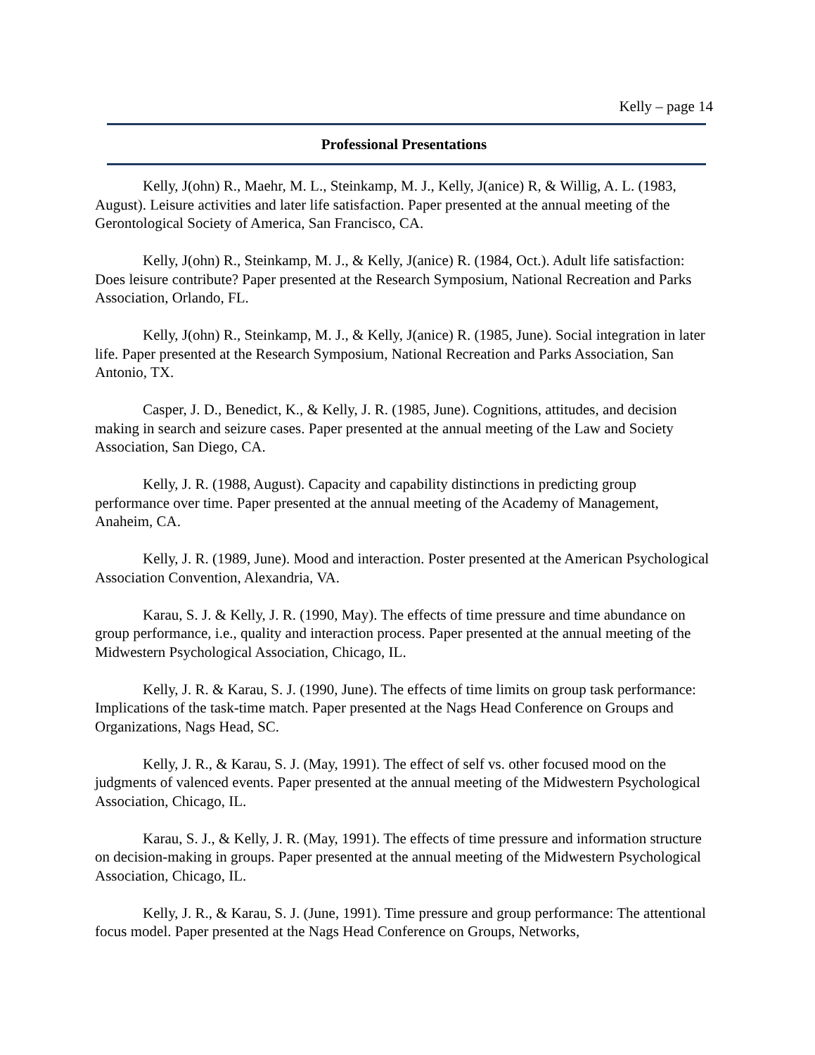Kelly – page 14
Professional Presentations
Kelly, J(ohn) R., Maehr, M. L., Steinkamp, M. J., Kelly, J(anice) R, & Willig, A. L. (1983, August). Leisure activities and later life satisfaction. Paper presented at the annual meeting of the Gerontological Society of America, San Francisco, CA.
Kelly, J(ohn) R., Steinkamp, M. J., & Kelly, J(anice) R. (1984, Oct.). Adult life satisfaction: Does leisure contribute? Paper presented at the Research Symposium, National Recreation and Parks Association, Orlando, FL.
Kelly, J(ohn) R., Steinkamp, M. J., & Kelly, J(anice) R. (1985, June). Social integration in later life. Paper presented at the Research Symposium, National Recreation and Parks Association, San Antonio, TX.
Casper, J. D., Benedict, K., & Kelly, J. R. (1985, June). Cognitions, attitudes, and decision making in search and seizure cases. Paper presented at the annual meeting of the Law and Society Association, San Diego, CA.
Kelly, J. R. (1988, August). Capacity and capability distinctions in predicting group performance over time. Paper presented at the annual meeting of the Academy of Management, Anaheim, CA.
Kelly, J. R. (1989, June). Mood and interaction. Poster presented at the American Psychological Association Convention, Alexandria, VA.
Karau, S. J. & Kelly, J. R. (1990, May). The effects of time pressure and time abundance on group performance, i.e., quality and interaction process. Paper presented at the annual meeting of the Midwestern Psychological Association, Chicago, IL.
Kelly, J. R. & Karau, S. J. (1990, June). The effects of time limits on group task performance: Implications of the task-time match. Paper presented at the Nags Head Conference on Groups and Organizations, Nags Head, SC.
Kelly, J. R., & Karau, S. J. (May, 1991). The effect of self vs. other focused mood on the judgments of valenced events. Paper presented at the annual meeting of the Midwestern Psychological Association, Chicago, IL.
Karau, S. J., & Kelly, J. R. (May, 1991). The effects of time pressure and information structure on decision-making in groups. Paper presented at the annual meeting of the Midwestern Psychological Association, Chicago, IL.
Kelly, J. R., & Karau, S. J. (June, 1991). Time pressure and group performance: The attentional focus model. Paper presented at the Nags Head Conference on Groups, Networks,